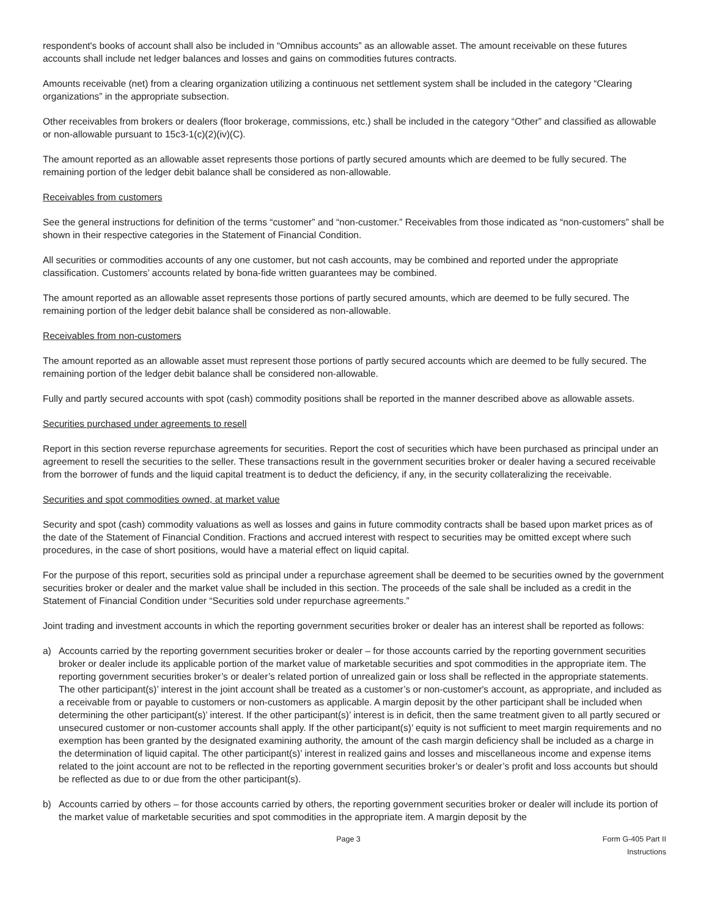respondent's books of account shall also be included in “Omnibus accounts” as an allowable asset. The amount receivable on these futures accounts shall include net ledger balances and losses and gains on commodities futures contracts.
Amounts receivable (net) from a clearing organization utilizing a continuous net settlement system shall be included in the category “Clearing organizations” in the appropriate subsection.
Other receivables from brokers or dealers (floor brokerage, commissions, etc.) shall be included in the category “Other” and classified as allowable or non-allowable pursuant to 15c3-1(c)(2)(iv)(C).
The amount reported as an allowable asset represents those portions of partly secured amounts which are deemed to be fully secured. The remaining portion of the ledger debit balance shall be considered as non-allowable.
Receivables from customers
See the general instructions for definition of the terms “customer” and “non-customer.” Receivables from those indicated as “non-customers” shall be shown in their respective categories in the Statement of Financial Condition.
All securities or commodities accounts of any one customer, but not cash accounts, may be combined and reported under the appropriate classification. Customers’ accounts related by bona-fide written guarantees may be combined.
The amount reported as an allowable asset represents those portions of partly secured amounts, which are deemed to be fully secured. The remaining portion of the ledger debit balance shall be considered as non-allowable.
Receivables from non-customers
The amount reported as an allowable asset must represent those portions of partly secured accounts which are deemed to be fully secured. The remaining portion of the ledger debit balance shall be considered non-allowable.
Fully and partly secured accounts with spot (cash) commodity positions shall be reported in the manner described above as allowable assets.
Securities purchased under agreements to resell
Report in this section reverse repurchase agreements for securities. Report the cost of securities which have been purchased as principal under an agreement to resell the securities to the seller. These transactions result in the government securities broker or dealer having a secured receivable from the borrower of funds and the liquid capital treatment is to deduct the deficiency, if any, in the security collateralizing the receivable.
Securities and spot commodities owned, at market value
Security and spot (cash) commodity valuations as well as losses and gains in future commodity contracts shall be based upon market prices as of the date of the Statement of Financial Condition. Fractions and accrued interest with respect to securities may be omitted except where such procedures, in the case of short positions, would have a material effect on liquid capital.
For the purpose of this report, securities sold as principal under a repurchase agreement shall be deemed to be securities owned by the government securities broker or dealer and the market value shall be included in this section. The proceeds of the sale shall be included as a credit in the Statement of Financial Condition under “Securities sold under repurchase agreements.”
Joint trading and investment accounts in which the reporting government securities broker or dealer has an interest shall be reported as follows:
a) Accounts carried by the reporting government securities broker or dealer – for those accounts carried by the reporting government securities broker or dealer include its applicable portion of the market value of marketable securities and spot commodities in the appropriate item. The reporting government securities broker’s or dealer’s related portion of unrealized gain or loss shall be reflected in the appropriate statements. The other participant(s)’ interest in the joint account shall be treated as a customer’s or non-customer's account, as appropriate, and included as a receivable from or payable to customers or non-customers as applicable. A margin deposit by the other participant shall be included when determining the other participant(s)’ interest. If the other participant(s)’ interest is in deficit, then the same treatment given to all partly secured or unsecured customer or non-customer accounts shall apply. If the other participant(s)’ equity is not sufficient to meet margin requirements and no exemption has been granted by the designated examining authority, the amount of the cash margin deficiency shall be included as a charge in the determination of liquid capital. The other participant(s)’ interest in realized gains and losses and miscellaneous income and expense items related to the joint account are not to be reflected in the reporting government securities broker’s or dealer’s profit and loss accounts but should be reflected as due to or due from the other participant(s).
b) Accounts carried by others – for those accounts carried by others, the reporting government securities broker or dealer will include its portion of the market value of marketable securities and spot commodities in the appropriate item. A margin deposit by the
Page 3 Form G-405 Part II Instructions